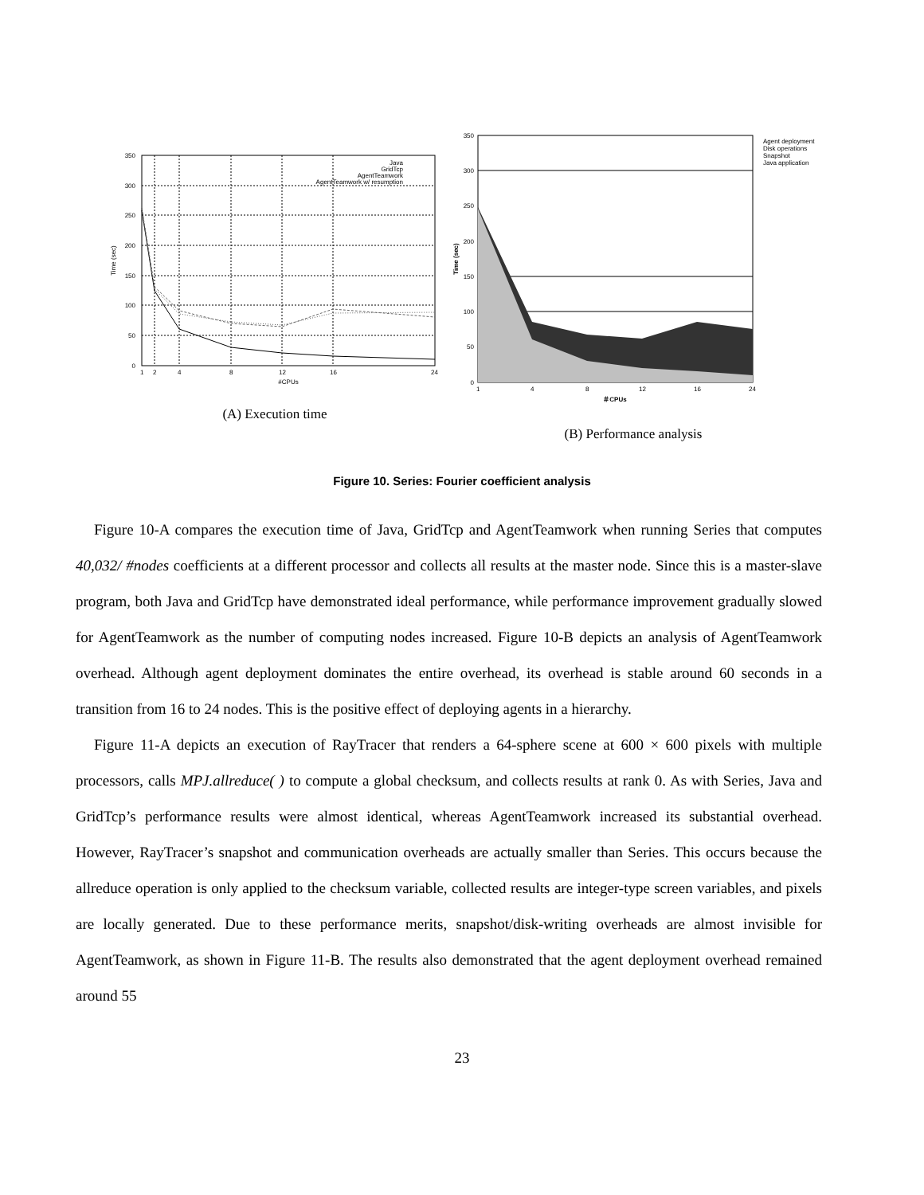350
300
250
200
150
100
50
0
1
2
4
8
12
16
24
#CPUs
Time (sec)
Java
GridTcp
AgentTeamwork
AgentTeamwork w/ resumption
(A) Execution time
350
300
250
200
150
100
50
0
1
4
8
12
16
24
＃CPUs
Time (sec)
Agent deployment
Disk operations
Snapshot
Java application
(B) Performance analysis
Figure 10. Series: Fourier coefficient analysis
Figure 10-A compares the execution time of Java, GridTcp and AgentTeamwork when running Series that computes 40,032/ #nodes coefficients at a different processor and collects all results at the master node. Since this is a master-slave program, both Java and GridTcp have demonstrated ideal performance, while performance improvement gradually slowed for AgentTeamwork as the number of computing nodes increased. Figure 10-B depicts an analysis of AgentTeamwork overhead. Although agent deployment dominates the entire overhead, its overhead is stable around 60 seconds in a transition from 16 to 24 nodes. This is the positive effect of deploying agents in a hierarchy.
Figure 11-A depicts an execution of RayTracer that renders a 64-sphere scene at 600 × 600 pixels with multiple processors, calls MPJ.allreduce( ) to compute a global checksum, and collects results at rank 0. As with Series, Java and GridTcp’s performance results were almost identical, whereas AgentTeamwork increased its substantial overhead. However, RayTracer’s snapshot and communication overheads are actually smaller than Series. This occurs because the allreduce operation is only applied to the checksum variable, collected results are integer-type screen variables, and pixels are locally generated. Due to these performance merits, snapshot/disk-writing overheads are almost invisible for AgentTeamwork, as shown in Figure 11-B. The results also demonstrated that the agent deployment overhead remained around 55
23